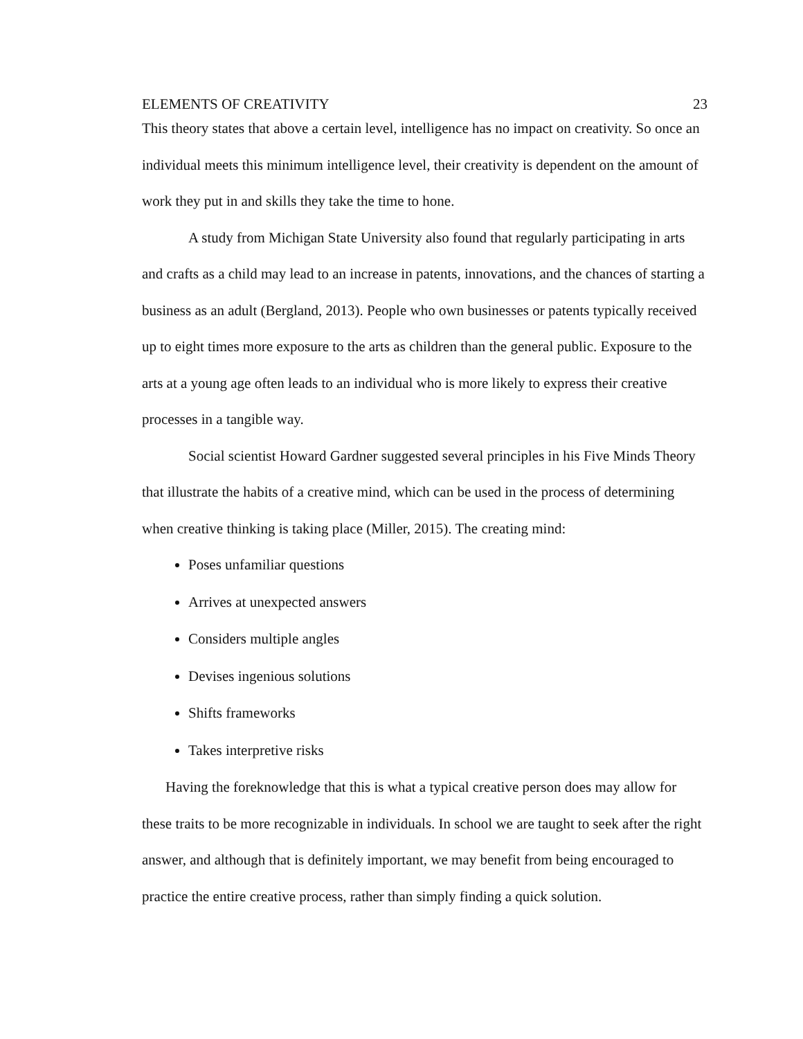ELEMENTS OF CREATIVITY 23
This theory states that above a certain level, intelligence has no impact on creativity. So once an individual meets this minimum intelligence level, their creativity is dependent on the amount of work they put in and skills they take the time to hone.
A study from Michigan State University also found that regularly participating in arts and crafts as a child may lead to an increase in patents, innovations, and the chances of starting a business as an adult (Bergland, 2013). People who own businesses or patents typically received up to eight times more exposure to the arts as children than the general public. Exposure to the arts at a young age often leads to an individual who is more likely to express their creative processes in a tangible way.
Social scientist Howard Gardner suggested several principles in his Five Minds Theory that illustrate the habits of a creative mind, which can be used in the process of determining when creative thinking is taking place (Miller, 2015). The creating mind:
Poses unfamiliar questions
Arrives at unexpected answers
Considers multiple angles
Devises ingenious solutions
Shifts frameworks
Takes interpretive risks
Having the foreknowledge that this is what a typical creative person does may allow for these traits to be more recognizable in individuals. In school we are taught to seek after the right answer, and although that is definitely important, we may benefit from being encouraged to practice the entire creative process, rather than simply finding a quick solution.